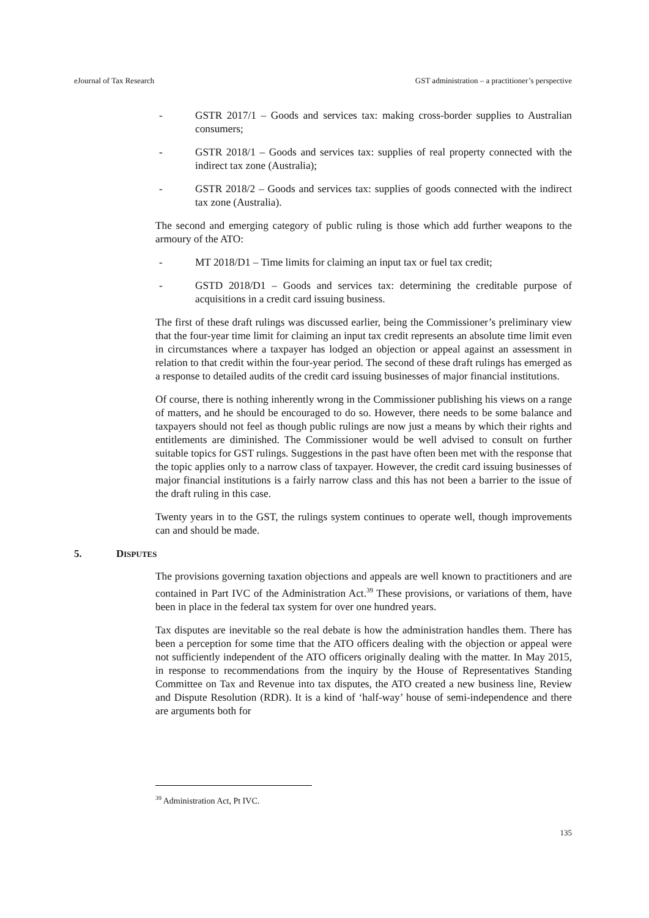eJournal of Tax Research GST administration – a practitioner’s perspective
- GSTR 2017/1 – Goods and services tax: making cross-border supplies to Australian consumers;
- GSTR 2018/1 – Goods and services tax: supplies of real property connected with the indirect tax zone (Australia);
- GSTR 2018/2 – Goods and services tax: supplies of goods connected with the indirect tax zone (Australia).
The second and emerging category of public ruling is those which add further weapons to the armoury of the ATO:
- MT 2018/D1 – Time limits for claiming an input tax or fuel tax credit;
- GSTD 2018/D1 – Goods and services tax: determining the creditable purpose of acquisitions in a credit card issuing business.
The first of these draft rulings was discussed earlier, being the Commissioner’s preliminary view that the four-year time limit for claiming an input tax credit represents an absolute time limit even in circumstances where a taxpayer has lodged an objection or appeal against an assessment in relation to that credit within the four-year period. The second of these draft rulings has emerged as a response to detailed audits of the credit card issuing businesses of major financial institutions.
Of course, there is nothing inherently wrong in the Commissioner publishing his views on a range of matters, and he should be encouraged to do so. However, there needs to be some balance and taxpayers should not feel as though public rulings are now just a means by which their rights and entitlements are diminished. The Commissioner would be well advised to consult on further suitable topics for GST rulings. Suggestions in the past have often been met with the response that the topic applies only to a narrow class of taxpayer. However, the credit card issuing businesses of major financial institutions is a fairly narrow class and this has not been a barrier to the issue of the draft ruling in this case.
Twenty years in to the GST, the rulings system continues to operate well, though improvements can and should be made.
5. DISPUTES
The provisions governing taxation objections and appeals are well known to practitioners and are contained in Part IVC of the Administration Act.<sup>39</sup> These provisions, or variations of them, have been in place in the federal tax system for over one hundred years.
Tax disputes are inevitable so the real debate is how the administration handles them. There has been a perception for some time that the ATO officers dealing with the objection or appeal were not sufficiently independent of the ATO officers originally dealing with the matter. In May 2015, in response to recommendations from the inquiry by the House of Representatives Standing Committee on Tax and Revenue into tax disputes, the ATO created a new business line, Review and Dispute Resolution (RDR). It is a kind of ‘half-way’ house of semi-independence and there are arguments both for
<sup>39</sup> Administration Act, Pt IVC.
135